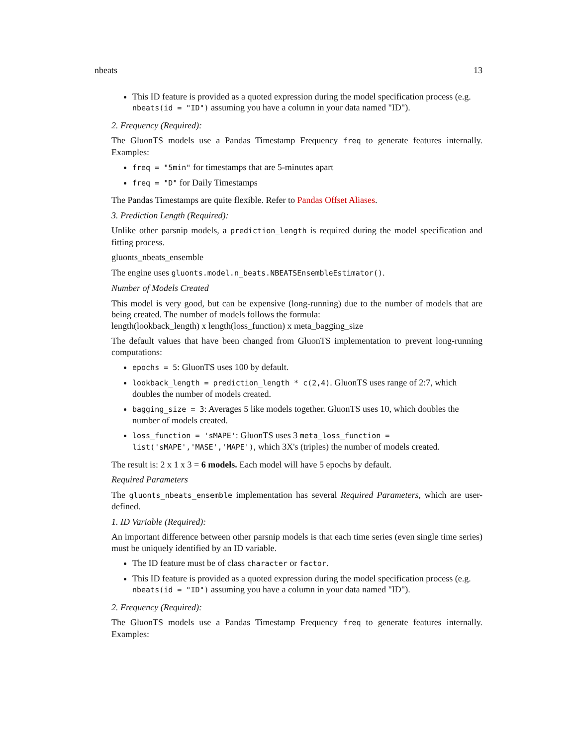nbeats 13
This ID feature is provided as a quoted expression during the model specification process (e.g. nbeats(id = "ID") assuming you have a column in your data named "ID").
2. Frequency (Required):
The GluonTS models use a Pandas Timestamp Frequency freq to generate features internally. Examples:
freq = "5min" for timestamps that are 5-minutes apart
freq = "D" for Daily Timestamps
The Pandas Timestamps are quite flexible. Refer to Pandas Offset Aliases.
3. Prediction Length (Required):
Unlike other parsnip models, a prediction_length is required during the model specification and fitting process.
gluonts_nbeats_ensemble
The engine uses gluonts.model.n_beats.NBEATSEnsembleEstimator().
Number of Models Created
This model is very good, but can be expensive (long-running) due to the number of models that are being created. The number of models follows the formula:
length(lookback_length) x length(loss_function) x meta_bagging_size
The default values that have been changed from GluonTS implementation to prevent long-running computations:
epochs = 5: GluonTS uses 100 by default.
lookback_length = prediction_length * c(2,4). GluonTS uses range of 2:7, which doubles the number of models created.
bagging_size = 3: Averages 5 like models together. GluonTS uses 10, which doubles the number of models created.
loss_function = 'sMAPE': GluonTS uses 3 meta_loss_function = list('sMAPE','MASE','MAPE'), which 3X's (triples) the number of models created.
The result is: 2 x 1 x 3 = 6 models. Each model will have 5 epochs by default.
Required Parameters
The gluonts_nbeats_ensemble implementation has several Required Parameters, which are user-defined.
1. ID Variable (Required):
An important difference between other parsnip models is that each time series (even single time series) must be uniquely identified by an ID variable.
The ID feature must be of class character or factor.
This ID feature is provided as a quoted expression during the model specification process (e.g. nbeats(id = "ID") assuming you have a column in your data named "ID").
2. Frequency (Required):
The GluonTS models use a Pandas Timestamp Frequency freq to generate features internally. Examples: